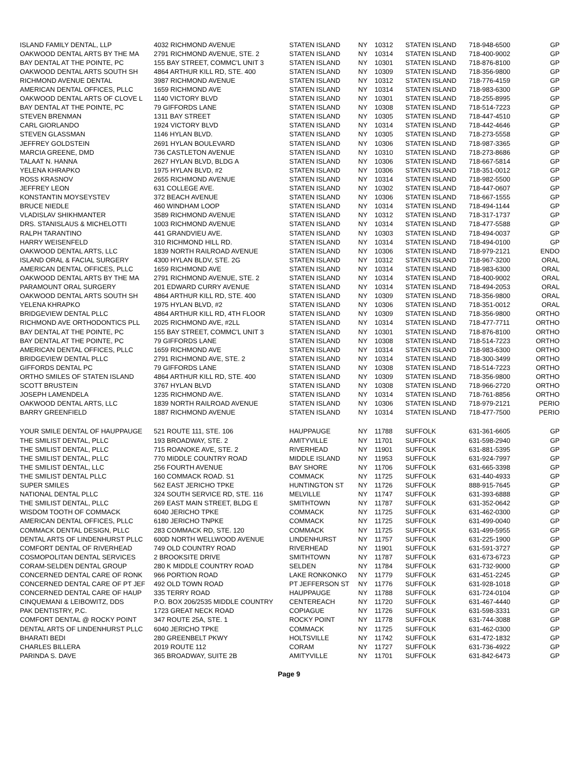| ISLAND FAMILY DENTAL, LLP | 4032 RICHMOND AVENUE | STATEN ISLAND | NY | 10312 | STATEN ISLAND | 718-948-6500 | GP |
| OAKWOOD DENTAL ARTS BY THE MA | 2791 RICHMOND AVENUE, STE. 2 | STATEN ISLAND | NY | 10314 | STATEN ISLAND | 718-400-9002 | GP |
| BAY DENTAL AT THE POINTE, PC | 155 BAY STREET, COMMC'L UNIT 3 | STATEN ISLAND | NY | 10301 | STATEN ISLAND | 718-876-8100 | GP |
| OAKWOOD DENTAL ARTS SOUTH SH | 4864 ARTHUR KILL RD, STE. 400 | STATEN ISLAND | NY | 10309 | STATEN ISLAND | 718-356-9800 | GP |
| RICHMOND AVENUE DENTAL | 3987 RICHMOND AVENUE | STATEN ISLAND | NY | 10312 | STATEN ISLAND | 718-776-4159 | GP |
| AMERICAN DENTAL OFFICES, PLLC | 1659 RICHMOND AVE | STATEN ISLAND | NY | 10314 | STATEN ISLAND | 718-983-6300 | GP |
| OAKWOOD DENTAL ARTS OF CLOVE L | 1140 VICTORY BLVD | STATEN ISLAND | NY | 10301 | STATEN ISLAND | 718-255-8995 | GP |
| BAY DENTAL AT THE POINTE, PC | 79 GIFFORDS LANE | STATEN ISLAND | NY | 10308 | STATEN ISLAND | 718-514-7223 | GP |
| STEVEN BRENMAN | 1311 BAY STREET | STATEN ISLAND | NY | 10305 | STATEN ISLAND | 718-447-4510 | GP |
| CARL GIORLANDO | 1924 VICTORY BLVD | STATEN ISLAND | NY | 10314 | STATEN ISLAND | 718-442-4646 | GP |
| STEVEN GLASSMAN | 1146 HYLAN BLVD. | STATEN ISLAND | NY | 10305 | STATEN ISLAND | 718-273-5558 | GP |
| JEFFREY GOLDSTEIN | 2691 HYLAN BOULEVARD | STATEN ISLAND | NY | 10306 | STATEN ISLAND | 718-987-3365 | GP |
| MARCIA GREENE, DMD | 736 CASTLETON AVENUE | STATEN ISLAND | NY | 10310 | STATEN ISLAND | 718-273-8686 | GP |
| TALAAT N. HANNA | 2627 HYLAN BLVD, BLDG A | STATEN ISLAND | NY | 10306 | STATEN ISLAND | 718-667-5814 | GP |
| YELENA KHRAPKO | 1975 HYLAN BLVD, #2 | STATEN ISLAND | NY | 10306 | STATEN ISLAND | 718-351-0012 | GP |
| ROSS KRASNOV | 2655 RICHMOND AVENUE | STATEN ISLAND | NY | 10314 | STATEN ISLAND | 718-982-5500 | GP |
| JEFFREY LEON | 631 COLLEGE AVE. | STATEN ISLAND | NY | 10302 | STATEN ISLAND | 718-447-0607 | GP |
| KONSTANTIN MOYSEYSTEV | 372 BEACH AVENUE | STATEN ISLAND | NY | 10306 | STATEN ISLAND | 718-667-1555 | GP |
| BRUCE NIEDLE | 460 WINDHAM LOOP | STATEN ISLAND | NY | 10314 | STATEN ISLAND | 718-494-1144 | GP |
| VLADISLAV SHIKHMANTER | 3589 RICHMOND AVENUE | STATEN ISLAND | NY | 10312 | STATEN ISLAND | 718-317-1737 | GP |
| DRS. STANISLAUS & MICHELOTTI | 1003 RICHMOND AVENUE | STATEN ISLAND | NY | 10314 | STATEN ISLAND | 718-477-5588 | GP |
| RALPH TARANTINO | 441 GRANDVIEU AVE. | STATEN ISLAND | NY | 10303 | STATEN ISLAND | 718-494-0037 | GP |
| HARRY WEISENFELD | 310 RICHMOND HILL RD. | STATEN ISLAND | NY | 10314 | STATEN ISLAND | 718-494-0100 | GP |
| OAKWOOD DENTAL ARTS, LLC | 1839 NORTH RAILROAD AVENUE | STATEN ISLAND | NY | 10306 | STATEN ISLAND | 718-979-2121 | ENDO |
| ISLAND ORAL & FACIAL SURGERY | 4300 HYLAN BLDV, STE. 2G | STATEN ISLAND | NY | 10312 | STATEN ISLAND | 718-967-3200 | ORAL |
| AMERICAN DENTAL OFFICES, PLLC | 1659 RICHMOND AVE | STATEN ISLAND | NY | 10314 | STATEN ISLAND | 718-983-6300 | ORAL |
| OAKWOOD DENTAL ARTS BY THE MA | 2791 RICHMOND AVENUE, STE. 2 | STATEN ISLAND | NY | 10314 | STATEN ISLAND | 718-400-9002 | ORAL |
| PARAMOUNT ORAL SURGERY | 201 EDWARD CURRY AVENUE | STATEN ISLAND | NY | 10314 | STATEN ISLAND | 718-494-2053 | ORAL |
| OAKWOOD DENTAL ARTS SOUTH SH | 4864 ARTHUR KILL RD, STE. 400 | STATEN ISLAND | NY | 10309 | STATEN ISLAND | 718-356-9800 | ORAL |
| YELENA KHRAPKO | 1975 HYLAN BLVD, #2 | STATEN ISLAND | NY | 10306 | STATEN ISLAND | 718-351-0012 | ORAL |
| BRIDGEVIEW DENTAL PLLC | 4864 ARTHUR KILL RD, 4TH FLOOR | STATEN ISLAND | NY | 10309 | STATEN ISLAND | 718-356-9800 | ORTHO |
| RICHMOND AVE ORTHODONTICS PLL | 2025 RICHMOND AVE, #2LL | STATEN ISLAND | NY | 10314 | STATEN ISLAND | 718-477-7711 | ORTHO |
| BAY DENTAL AT THE POINTE, PC | 155 BAY STREET, COMMC'L UNIT 3 | STATEN ISLAND | NY | 10301 | STATEN ISLAND | 718-876-8100 | ORTHO |
| BAY DENTAL AT THE POINTE, PC | 79 GIFFORDS LANE | STATEN ISLAND | NY | 10308 | STATEN ISLAND | 718-514-7223 | ORTHO |
| AMERICAN DENTAL OFFICES, PLLC | 1659 RICHMOND AVE | STATEN ISLAND | NY | 10314 | STATEN ISLAND | 718-983-6300 | ORTHO |
| BRIDGEVIEW DENTAL PLLC | 2791 RICHMOND AVE, STE. 2 | STATEN ISLAND | NY | 10314 | STATEN ISLAND | 718-300-3499 | ORTHO |
| GIFFORDS DENTAL PC | 79 GIFFORDS LANE | STATEN ISLAND | NY | 10308 | STATEN ISLAND | 718-514-7223 | ORTHO |
| ORTHO SMILES OF STATEN ISLAND | 4864 ARTHUR KILL RD, STE. 400 | STATEN ISLAND | NY | 10309 | STATEN ISLAND | 718-356-9800 | ORTHO |
| SCOTT BRUSTEIN | 3767 HYLAN BLVD | STATEN ISLAND | NY | 10308 | STATEN ISLAND | 718-966-2720 | ORTHO |
| JOSEPH LAMENDELA | 1235 RICHMOND AVE. | STATEN ISLAND | NY | 10314 | STATEN ISLAND | 718-761-8856 | ORTHO |
| OAKWOOD DENTAL ARTS, LLC | 1839 NORTH RAILROAD AVENUE | STATEN ISLAND | NY | 10306 | STATEN ISLAND | 718-979-2121 | PERIO |
| BARRY GREENFIELD | 1887 RICHMOND AVENUE | STATEN ISLAND | NY | 10314 | STATEN ISLAND | 718-477-7500 | PERIO |
| YOUR SMILE DENTAL OF HAUPPAUGE | 521 ROUTE 111, STE. 106 | HAUPPAUGE | NY | 11788 | SUFFOLK | 631-361-6605 | GP |
| THE SMILIST DENTAL, PLLC | 193 BROADWAY, STE. 2 | AMITYVILLE | NY | 11701 | SUFFOLK | 631-598-2940 | GP |
| THE SMILIST DENTAL, PLLC | 715 ROANOKE AVE, STE. 2 | RIVERHEAD | NY | 11901 | SUFFOLK | 631-881-5395 | GP |
| THE SMILIST DENTAL, PLLC | 770 MIDDLE COUNTRY ROAD | MIDDLE ISLAND | NY | 11953 | SUFFOLK | 631-924-7997 | GP |
| THE SMILIST DENTAL, LLC | 256 FOURTH AVENUE | BAY SHORE | NY | 11706 | SUFFOLK | 631-665-3398 | GP |
| THE SMILIST DENTAL PLLC | 160 COMMACK ROAD. S1 | COMMACK | NY | 11725 | SUFFOLK | 631-440-4933 | GP |
| SUPER SMILES | 562 EAST JERICHO TPKE | HUNTINGTON ST | NY | 11726 | SUFFOLK | 888-915-7645 | GP |
| NATIONAL DENTAL PLLC | 324 SOUTH SERVICE RD, STE. 116 | MELVILLE | NY | 11747 | SUFFOLK | 631-393-6888 | GP |
| THE SMILIST DENTAL, PLLC | 269 EAST MAIN STREET, BLDG E | SMITHTOWN | NY | 11787 | SUFFOLK | 631-352-0642 | GP |
| WISDOM TOOTH OF COMMACK | 6040 JERICHO TPKE | COMMACK | NY | 11725 | SUFFOLK | 631-462-0300 | GP |
| AMERICAN DENTAL OFFICES, PLLC | 6180 JERICHO TNPKE | COMMACK | NY | 11725 | SUFFOLK | 631-499-0040 | GP |
| COMMACK DENTAL DESIGN, PLLC | 283 COMMACK RD, STE. 120 | COMMACK | NY | 11725 | SUFFOLK | 631-499-5955 | GP |
| DENTAL ARTS OF LINDENHURST PLLC | 600D NORTH WELLWOOD AVENUE | LINDENHURST | NY | 11757 | SUFFOLK | 631-225-1900 | GP |
| COMFORT DENTAL OF RIVERHEAD | 749 OLD COUNTRY ROAD | RIVERHEAD | NY | 11901 | SUFFOLK | 631-591-3727 | GP |
| COSMOPOLITAN DENTAL SERVICES | 2 BROOKSITE DRIVE | SMITHTOWN | NY | 11787 | SUFFOLK | 631-673-6723 | GP |
| CORAM-SELDEN DENTAL GROUP | 280 K MIDDLE COUNTRY ROAD | SELDEN | NY | 11784 | SUFFOLK | 631-732-9000 | GP |
| CONCERNED DENTAL CARE OF RONK | 966 PORTION ROAD | LAKE RONKONKO | NY | 11779 | SUFFOLK | 631-451-2245 | GP |
| CONCERNED DENTAL CARE OF PT JEF | 492 OLD TOWN ROAD | PT JEFFERSON ST | NY | 11776 | SUFFOLK | 631-928-1018 | GP |
| CONCERNED DENTAL CARE OF HAUP | 335 TERRY ROAD | HAUPPAUGE | NY | 11788 | SUFFOLK | 631-724-0104 | GP |
| CINQUEMANI & LEIBOWITZ, DDS | P.O. BOX 206/2535 MIDDLE COUNTRY | CENTEREACH | NY | 11720 | SUFFOLK | 631-467-4440 | GP |
| PAK DENTISTRY, P.C. | 1723 GREAT NECK ROAD | COPIAGUE | NY | 11726 | SUFFOLK | 631-598-3331 | GP |
| COMFORT DENTAL @ ROCKY POINT | 347 ROUTE 25A, STE. 1 | ROCKY POINT | NY | 11778 | SUFFOLK | 631-744-3088 | GP |
| DENTAL ARTS OF LINDENHURST PLLC | 6040 JERICHO TPKE | COMMACK | NY | 11725 | SUFFOLK | 631-462-0300 | GP |
| BHARATI BEDI | 280 GREENBELT PKWY | HOLTSVILLE | NY | 11742 | SUFFOLK | 631-472-1832 | GP |
| CHARLES BILLERA | 2019 ROUTE 112 | CORAM | NY | 11727 | SUFFOLK | 631-736-4922 | GP |
| PARINDA S. DAVE | 365 BROADWAY, SUITE 2B | AMITYVILLE | NY | 11701 | SUFFOLK | 631-842-6473 | GP |
Page 9